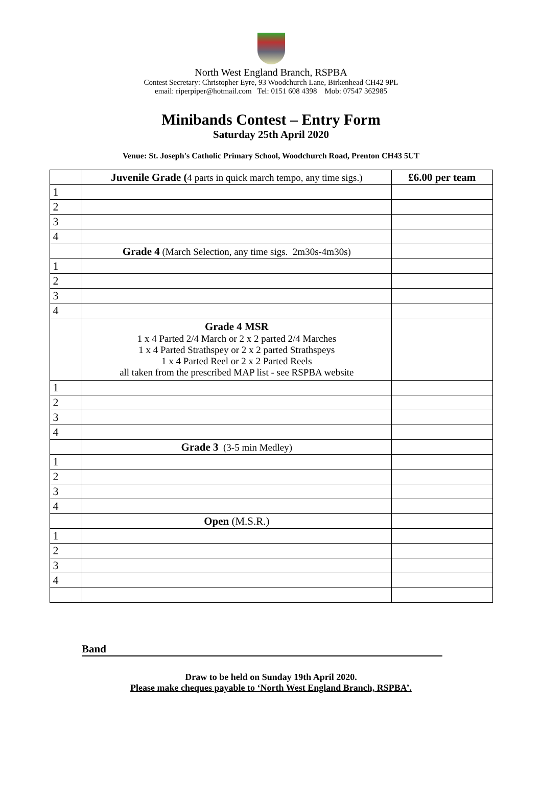North West England Branch, RSPBA
Contest Secretary: Christopher Eyre, 93 Woodchurch Lane, Birkenhead CH42 9PL
email: riperpiper@hotmail.com Tel: 0151 608 4398 Mob: 07547 362985
Minibands Contest – Entry Form
Saturday 25th April 2020
Venue: St. Joseph's Catholic Primary School, Woodchurch Road, Prenton CH43 5UT
| | Juvenile Grade ( 4 parts in quick march tempo, any time sigs.) | £6.00 per team |
| 1 | | |
| 2 | | |
| 3 | | |
| 4 | | |
| | Grade 4 (March Selection, any time sigs. 2m30s-4m30s) | |
| 1 | | |
| 2 | | |
| 3 | | |
| 4 | | |
| | Grade 4 MSR 1 x 4 Parted 2/4 March or 2 x 2 parted 2/4 Marches 1 x 4 Parted Strathspey or 2 x 2 parted Strathspeys 1 x 4 Parted Reel or 2 x 2 Parted Reels all taken from the prescribed MAP list - see RSPBA website | |
| 1 | | |
| 2 | | |
| 3 | | |
| 4 | | |
| | Grade 3 (3-5 min Medley) | |
| 1 | | |
| 2 | | |
| 3 | | |
| 4 | | |
| | Open (M.S.R.) | |
| 1 | | |
| 2 | | |
| 3 | | |
| 4 | | |
Band
Draw to be held on Sunday 19th April 2020.
Please make cheques payable to ‘North West England Branch, RSPBA’.